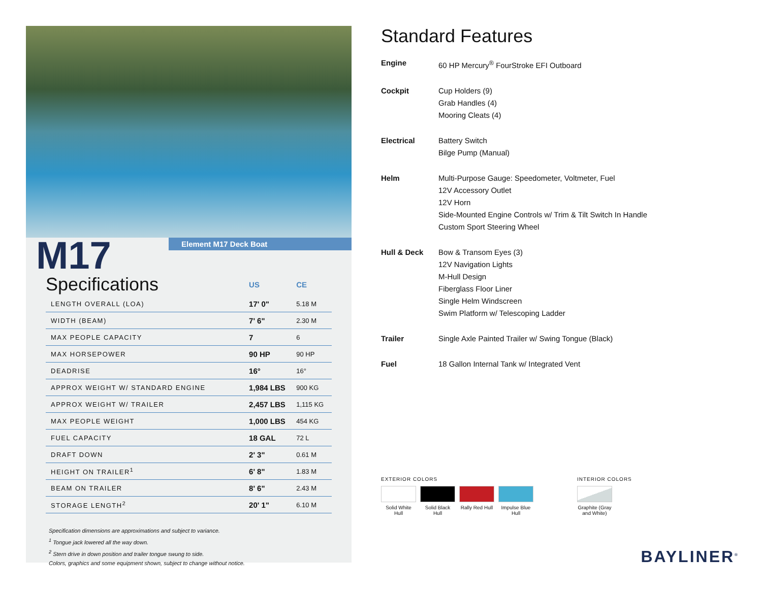Element M17 Deck Boat
M17
| Specifications | US | CE |
| --- | --- | --- |
| LENGTH OVERALL (LOA) | 17' 0" | 5.18 M |
| WIDTH (BEAM) | 7' 6" | 2.30 M |
| MAX PEOPLE CAPACITY | 7 | 6 |
| MAX HORSEPOWER | 90 HP | 90 HP |
| DEADRISE | 16° | 16° |
| APPROX WEIGHT W/ STANDARD ENGINE | 1,984 LBS | 900 KG |
| APPROX WEIGHT W/ TRAILER | 2,457 LBS | 1,115 KG |
| MAX PEOPLE WEIGHT | 1,000 LBS | 454 KG |
| FUEL CAPACITY | 18 GAL | 72 L |
| DRAFT DOWN | 2' 3" | 0.61 M |
| HEIGHT ON TRAILER<sup>1</sup> | 6' 8" | 1.83 M |
| BEAM ON TRAILER | 8' 6" | 2.43 M |
| STORAGE LENGTH<sup>2</sup> | 20' 1" | 6.10 M |
Specification dimensions are approximations and subject to variance.
<sup>1</sup> Tongue jack lowered all the way down.
<sup>2</sup> Stern drive in down position and trailer tongue swung to side.
Colors, graphics and some equipment shown, subject to change without notice.
Standard Features
Engine 60 HP Mercury<sup>®</sup> FourStroke EFI Outboard
Cockpit Cup Holders (9)
Grab Handles (4)
Mooring Cleats (4)
Electrical Battery Switch
Bilge Pump (Manual)
Helm Multi-Purpose Gauge: Speedometer, Voltmeter, Fuel
12V Accessory Outlet
12V Horn
Side-Mounted Engine Controls w/ Trim & Tilt Switch In Handle
Custom Sport Steering Wheel
Hull & Deck Bow & Transom Eyes (3)
12V Navigation Lights
M-Hull Design
Fiberglass Floor Liner
Single Helm Windscreen
Swim Platform w/ Telescoping Ladder
Trailer Single Axle Painted Trailer w/ Swing Tongue (Black)
Fuel 18 Gallon Internal Tank w/ Integrated Vent
EXTERIOR COLORS
Solid White Hull
Solid Black Hull
Rally Red Hull
Impulse Blue Hull
INTERIOR COLORS
Graphite (Gray and White)
BAYLINER<sup>®</sup>